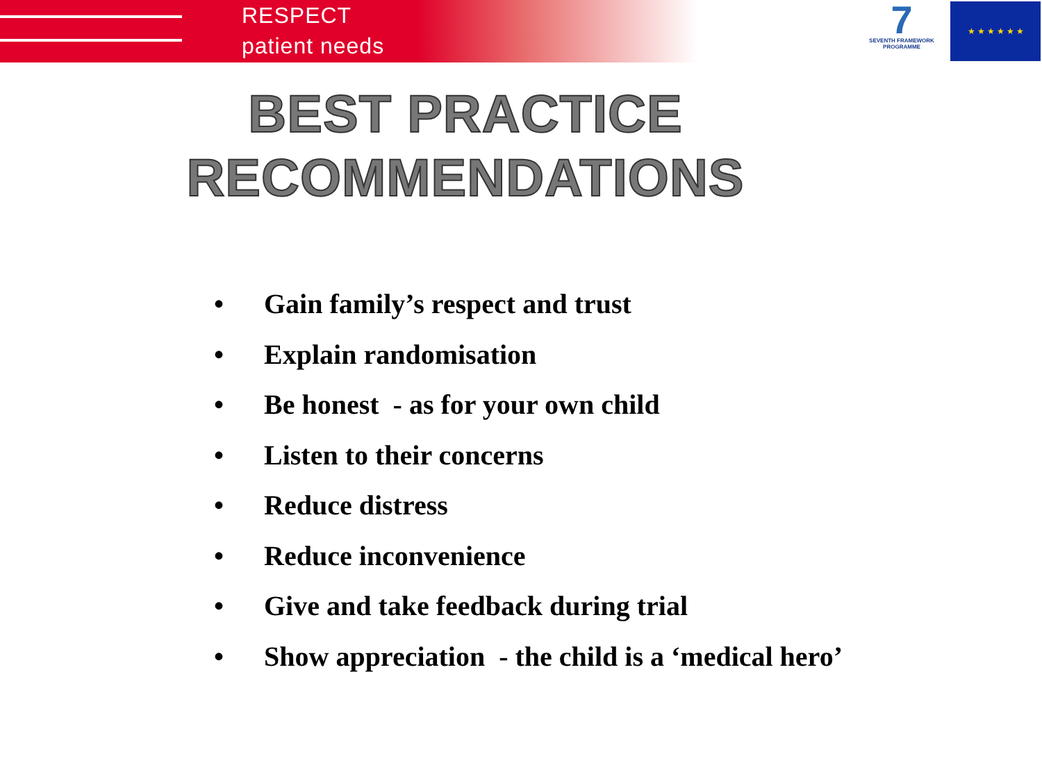RESPECT
patient needs
7
SEVENTH FRAMEWORK PROGRAMME
★ ★ ★ ★ ★ ★
BEST PRACTICE
RECOMMENDATIONS
• Gain family’s respect and trust
• Explain randomisation
• Be honest - as for your own child
• Listen to their concerns
• Reduce distress
• Reduce inconvenience
• Give and take feedback during trial
• Show appreciation - the child is a ‘medical hero’